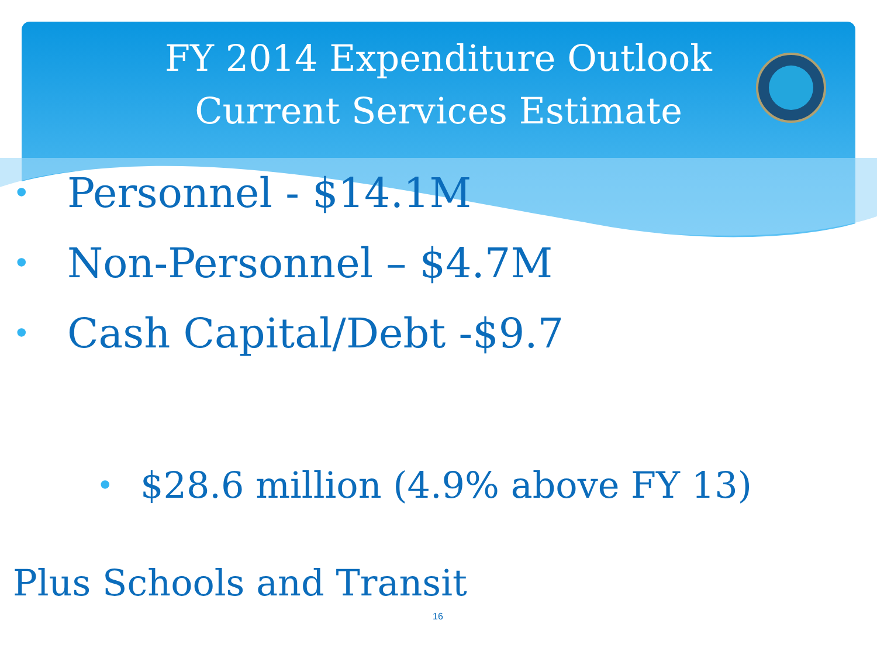FY 2014 Expenditure Outlook
Current Services Estimate
• Personnel - $14.1M
• Non-Personnel – $4.7M
• Cash Capital/Debt -$9.7
• $28.6 million (4.9% above FY 13)
Plus Schools and Transit
16